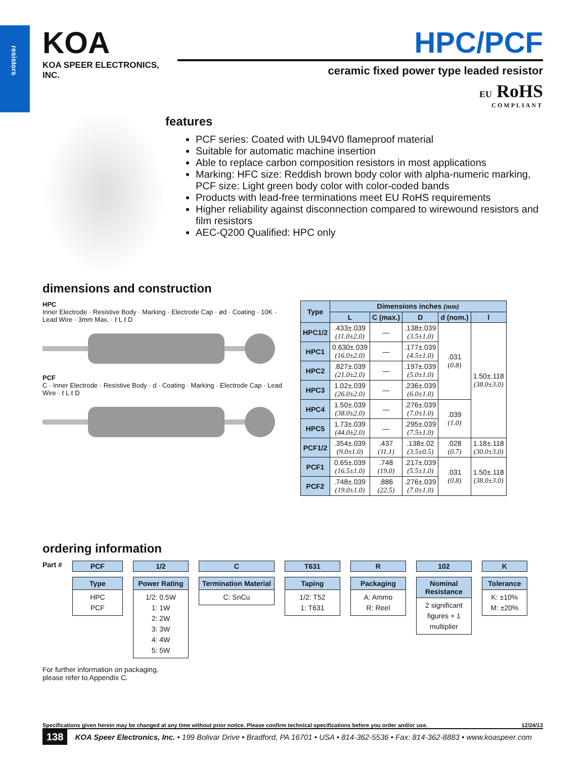resistors
KOA
KOA SPEER ELECTRONICS, INC.
HPC/PCF
ceramic fixed power type leaded resistor
EU RoHS
COMPLIANT
features
PCF series: Coated with UL94V0 flameproof material
Suitable for automatic machine insertion
Able to replace carbon composition resistors in most applications
Marking: HFC size: Reddish brown body color with alpha-numeric marking, PCF size: Light green body color with color-coded bands
Products with lead-free terminations meet EU RoHS requirements
Higher reliability against disconnection compared to wirewound resistors and film resistors
AEC-Q200 Qualified: HPC only
dimensions and construction
HPC
Inner Electrode · Resistive Body · Marking · Electrode Cap · ød · Coating · 10K · Lead Wire · 3mm Max. · ℓ L ℓ D
PCF
C · Inner Electrode · Resistive Body · d · Coating · Marking · Electrode Cap · Lead Wire · ℓ L ℓ D
| Type | Dimensions inches (mm) | | | | |
| --- | --- | --- | --- | --- | --- |
| | L | C (max.) | D | d (nom.) | l |
| HPC1/2 | .433±.039 (11.0±2.0) | — | .138±.039 (3.5±1.0) | .031 (0.8) | 1.50±.118 (38.0±3.0) |
| HPC1 | 0.630±.039 (16.0±2.0) | — | .177±.039 (4.5±1.0) | | |
| HPC2 | .827±.039 (21.0±2.0) | — | .197±.039 (5.0±1.0) | | |
| HPC3 | 1.02±.039 (26.0±2.0) | — | .236±.039 (6.0±1.0) | | |
| HPC4 | 1.50±.039 (38.0±2.0) | — | .276±.039 (7.0±1.0) | .039 (1.0) | |
| HPC5 | 1.73±.039 (44.0±2.0) | — | .295±.039 (7.5±1.0) | | |
| PCF1/2 | .354±.039 (9.0±1.0) | .437 (11.1) | .138±.02 (3.5±0.5) | .028 (0.7) | 1.18±.118 (30.0±3.0) |
| PCF1 | 0.65±.039 (16.5±1.0) | .748 (19.0) | .217±.039 (5.5±1.0) | .031 (0.8) | 1.50±.118 (38.0±3.0) |
| PCF2 | .748±.039 (19.0±1.0) | .886 (22.5) | .276±.039 (7.0±1.0) | | |
ordering information
Part # PCF
Type
HPC
PCF
1/2
Power Rating
1/2: 0.5W
1: 1W
2: 2W
3: 3W
4: 4W
5: 5W
C
Termination Material
C: SnCu
T631
Taping
1/2: T52
1: T631
R
Packaging
A: Ammo
R: Reel
102
Nominal Resistance
2 significant figures + 1 multiplier
K
Tolerance
K: ±10%
M: ±20%
For further information on packaging,
please refer to Appendix C.
Specifications given herein may be changed at any time without prior notice. Please confirm technical specifications before you order and/or use. 12/24/13
138 KOA Speer Electronics, Inc. • 199 Bolivar Drive • Bradford, PA 16701 • USA • 814-362-5536 • Fax: 814-362-8883 • www.koaspeer.com